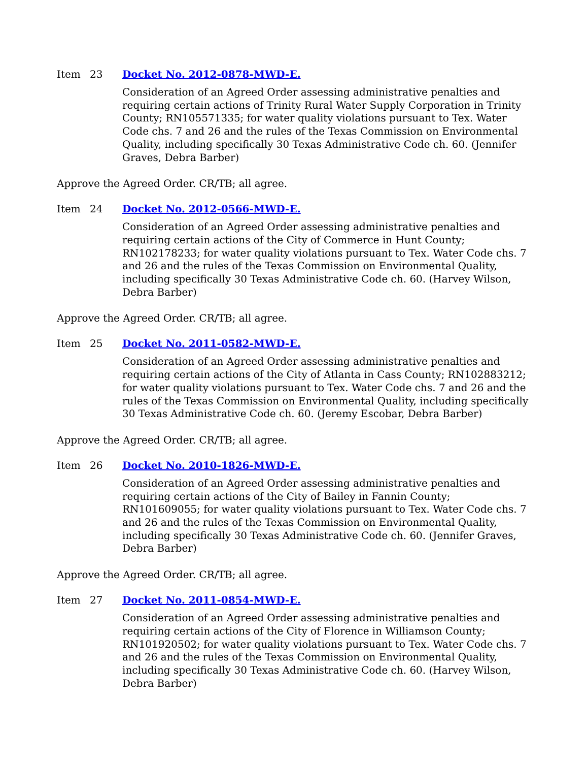Item 23 Docket No. 2012-0878-MWD-E.
Consideration of an Agreed Order assessing administrative penalties and requiring certain actions of Trinity Rural Water Supply Corporation in Trinity County; RN105571335; for water quality violations pursuant to Tex. Water Code chs. 7 and 26 and the rules of the Texas Commission on Environmental Quality, including specifically 30 Texas Administrative Code ch. 60. (Jennifer Graves, Debra Barber)
Approve the Agreed Order. CR/TB; all agree.
Item 24 Docket No. 2012-0566-MWD-E.
Consideration of an Agreed Order assessing administrative penalties and requiring certain actions of the City of Commerce in Hunt County; RN102178233; for water quality violations pursuant to Tex. Water Code chs. 7 and 26 and the rules of the Texas Commission on Environmental Quality, including specifically 30 Texas Administrative Code ch. 60. (Harvey Wilson, Debra Barber)
Approve the Agreed Order. CR/TB; all agree.
Item 25 Docket No. 2011-0582-MWD-E.
Consideration of an Agreed Order assessing administrative penalties and requiring certain actions of the City of Atlanta in Cass County; RN102883212; for water quality violations pursuant to Tex. Water Code chs. 7 and 26 and the rules of the Texas Commission on Environmental Quality, including specifically 30 Texas Administrative Code ch. 60. (Jeremy Escobar, Debra Barber)
Approve the Agreed Order. CR/TB; all agree.
Item 26 Docket No. 2010-1826-MWD-E.
Consideration of an Agreed Order assessing administrative penalties and requiring certain actions of the City of Bailey in Fannin County; RN101609055; for water quality violations pursuant to Tex. Water Code chs. 7 and 26 and the rules of the Texas Commission on Environmental Quality, including specifically 30 Texas Administrative Code ch. 60. (Jennifer Graves, Debra Barber)
Approve the Agreed Order. CR/TB; all agree.
Item 27 Docket No. 2011-0854-MWD-E.
Consideration of an Agreed Order assessing administrative penalties and requiring certain actions of the City of Florence in Williamson County; RN101920502; for water quality violations pursuant to Tex. Water Code chs. 7 and 26 and the rules of the Texas Commission on Environmental Quality, including specifically 30 Texas Administrative Code ch. 60. (Harvey Wilson, Debra Barber)